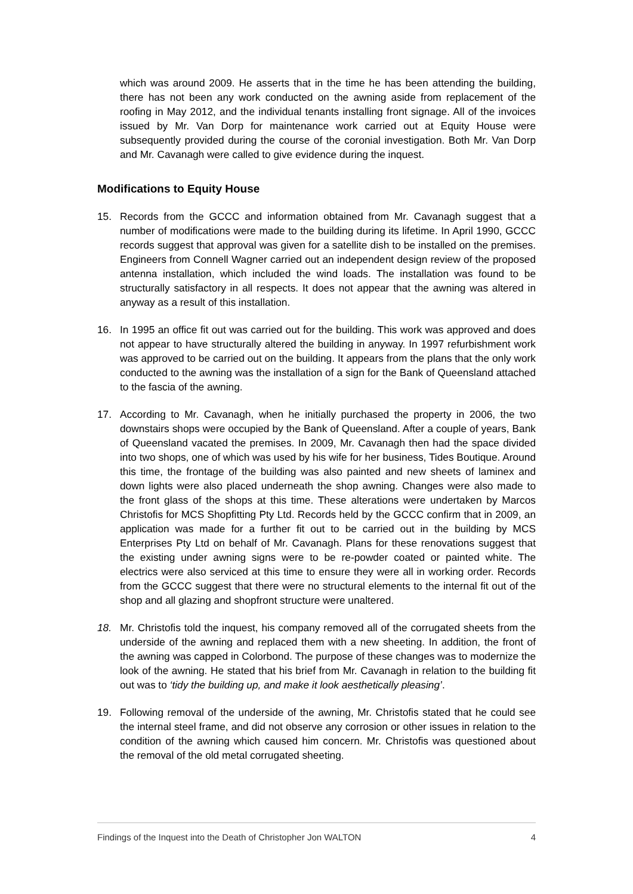which was around 2009. He asserts that in the time he has been attending the building, there has not been any work conducted on the awning aside from replacement of the roofing in May 2012, and the individual tenants installing front signage. All of the invoices issued by Mr. Van Dorp for maintenance work carried out at Equity House were subsequently provided during the course of the coronial investigation. Both Mr. Van Dorp and Mr. Cavanagh were called to give evidence during the inquest.
Modifications to Equity House
15. Records from the GCCC and information obtained from Mr. Cavanagh suggest that a number of modifications were made to the building during its lifetime. In April 1990, GCCC records suggest that approval was given for a satellite dish to be installed on the premises. Engineers from Connell Wagner carried out an independent design review of the proposed antenna installation, which included the wind loads. The installation was found to be structurally satisfactory in all respects. It does not appear that the awning was altered in anyway as a result of this installation.
16. In 1995 an office fit out was carried out for the building. This work was approved and does not appear to have structurally altered the building in anyway. In 1997 refurbishment work was approved to be carried out on the building. It appears from the plans that the only work conducted to the awning was the installation of a sign for the Bank of Queensland attached to the fascia of the awning.
17. According to Mr. Cavanagh, when he initially purchased the property in 2006, the two downstairs shops were occupied by the Bank of Queensland. After a couple of years, Bank of Queensland vacated the premises. In 2009, Mr. Cavanagh then had the space divided into two shops, one of which was used by his wife for her business, Tides Boutique. Around this time, the frontage of the building was also painted and new sheets of laminex and down lights were also placed underneath the shop awning. Changes were also made to the front glass of the shops at this time. These alterations were undertaken by Marcos Christofis for MCS Shopfitting Pty Ltd. Records held by the GCCC confirm that in 2009, an application was made for a further fit out to be carried out in the building by MCS Enterprises Pty Ltd on behalf of Mr. Cavanagh. Plans for these renovations suggest that the existing under awning signs were to be re-powder coated or painted white. The electrics were also serviced at this time to ensure they were all in working order. Records from the GCCC suggest that there were no structural elements to the internal fit out of the shop and all glazing and shopfront structure were unaltered.
18. Mr. Christofis told the inquest, his company removed all of the corrugated sheets from the underside of the awning and replaced them with a new sheeting. In addition, the front of the awning was capped in Colorbond. The purpose of these changes was to modernize the look of the awning. He stated that his brief from Mr. Cavanagh in relation to the building fit out was to ‘tidy the building up, and make it look aesthetically pleasing’.
19. Following removal of the underside of the awning, Mr. Christofis stated that he could see the internal steel frame, and did not observe any corrosion or other issues in relation to the condition of the awning which caused him concern. Mr. Christofis was questioned about the removal of the old metal corrugated sheeting.
Findings of the Inquest into the Death of Christopher Jon WALTON 4